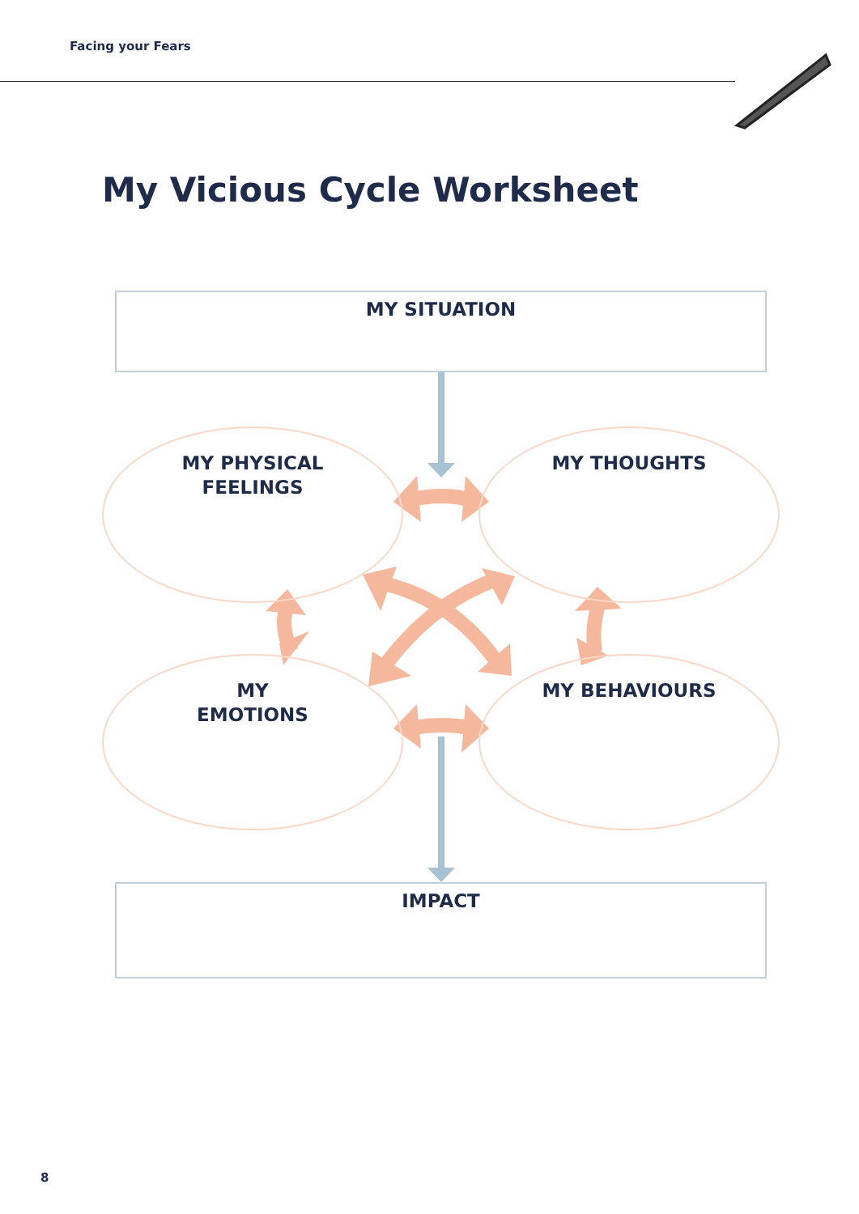Facing your Fears
My Vicious Cycle Worksheet
MY SITUATION
MY PHYSICAL
FEELINGS
MY THOUGHTS
MY
EMOTIONS
MY BEHAVIOURS
IMPACT
8